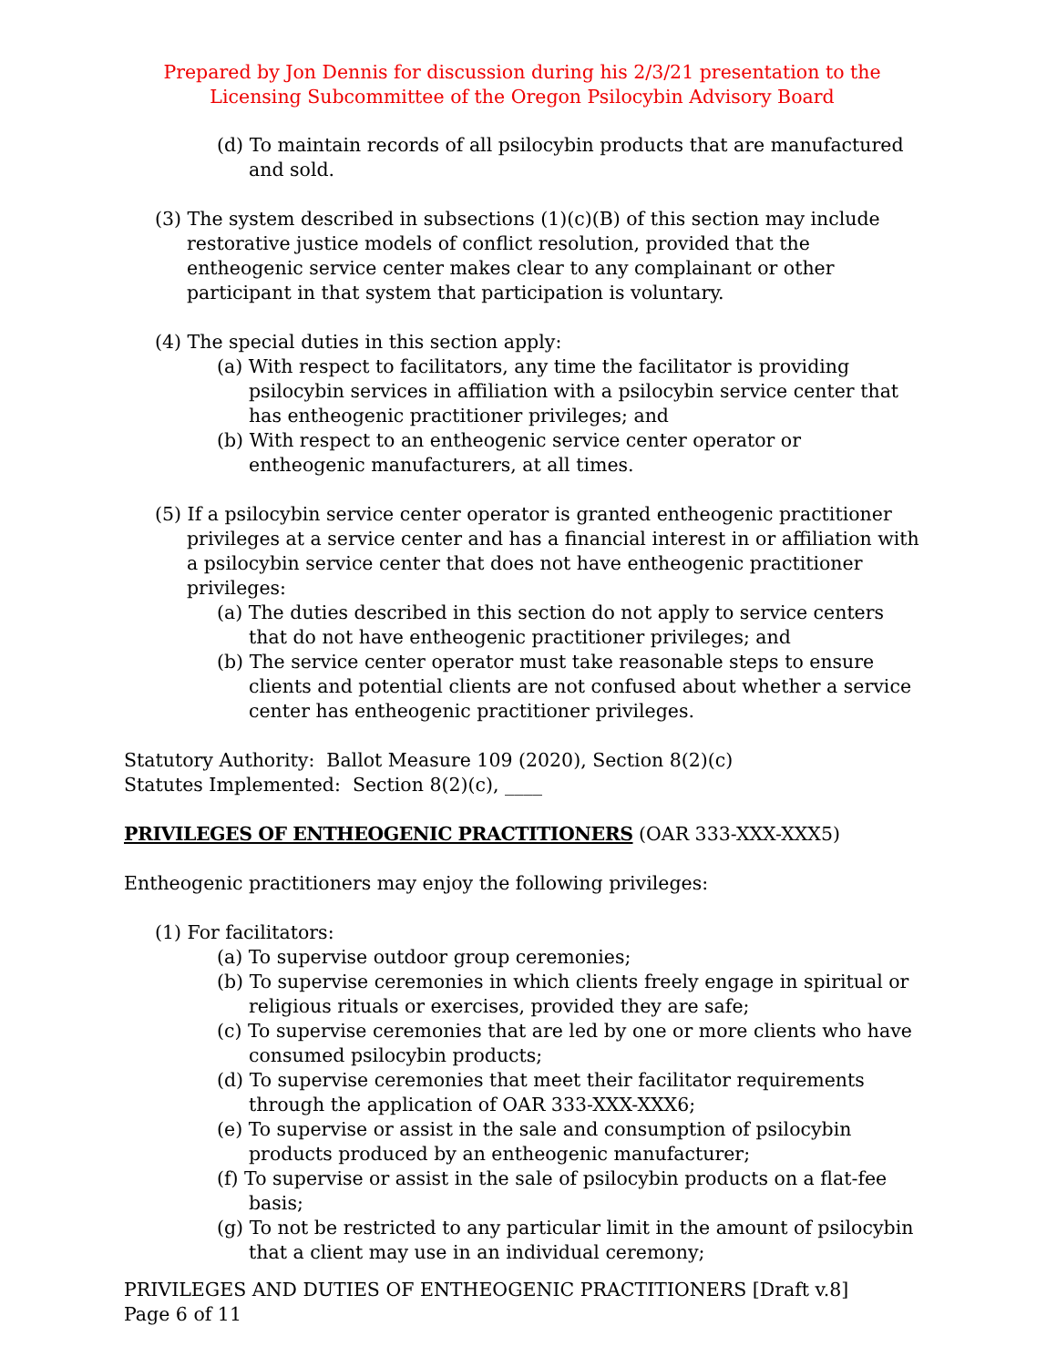Prepared by Jon Dennis for discussion during his 2/3/21 presentation to the Licensing Subcommittee of the Oregon Psilocybin Advisory Board
(d) To maintain records of all psilocybin products that are manufactured and sold.
(3) The system described in subsections (1)(c)(B) of this section may include restorative justice models of conflict resolution, provided that the entheogenic service center makes clear to any complainant or other participant in that system that participation is voluntary.
(4) The special duties in this section apply:
(a) With respect to facilitators, any time the facilitator is providing psilocybin services in affiliation with a psilocybin service center that has entheogenic practitioner privileges; and
(b) With respect to an entheogenic service center operator or entheogenic manufacturers, at all times.
(5) If a psilocybin service center operator is granted entheogenic practitioner privileges at a service center and has a financial interest in or affiliation with a psilocybin service center that does not have entheogenic practitioner privileges:
(a) The duties described in this section do not apply to service centers that do not have entheogenic practitioner privileges; and
(b) The service center operator must take reasonable steps to ensure clients and potential clients are not confused about whether a service center has entheogenic practitioner privileges.
Statutory Authority: Ballot Measure 109 (2020), Section 8(2)(c)
Statutes Implemented: Section 8(2)(c), ____
PRIVILEGES OF ENTHEOGENIC PRACTITIONERS (OAR 333-XXX-XXX5)
Entheogenic practitioners may enjoy the following privileges:
(1) For facilitators:
(a) To supervise outdoor group ceremonies;
(b) To supervise ceremonies in which clients freely engage in spiritual or religious rituals or exercises, provided they are safe;
(c) To supervise ceremonies that are led by one or more clients who have consumed psilocybin products;
(d) To supervise ceremonies that meet their facilitator requirements through the application of OAR 333-XXX-XXX6;
(e) To supervise or assist in the sale and consumption of psilocybin products produced by an entheogenic manufacturer;
(f) To supervise or assist in the sale of psilocybin products on a flat-fee basis;
(g) To not be restricted to any particular limit in the amount of psilocybin that a client may use in an individual ceremony;
PRIVILEGES AND DUTIES OF ENTHEOGENIC PRACTITIONERS [Draft v.8]
Page 6 of 11